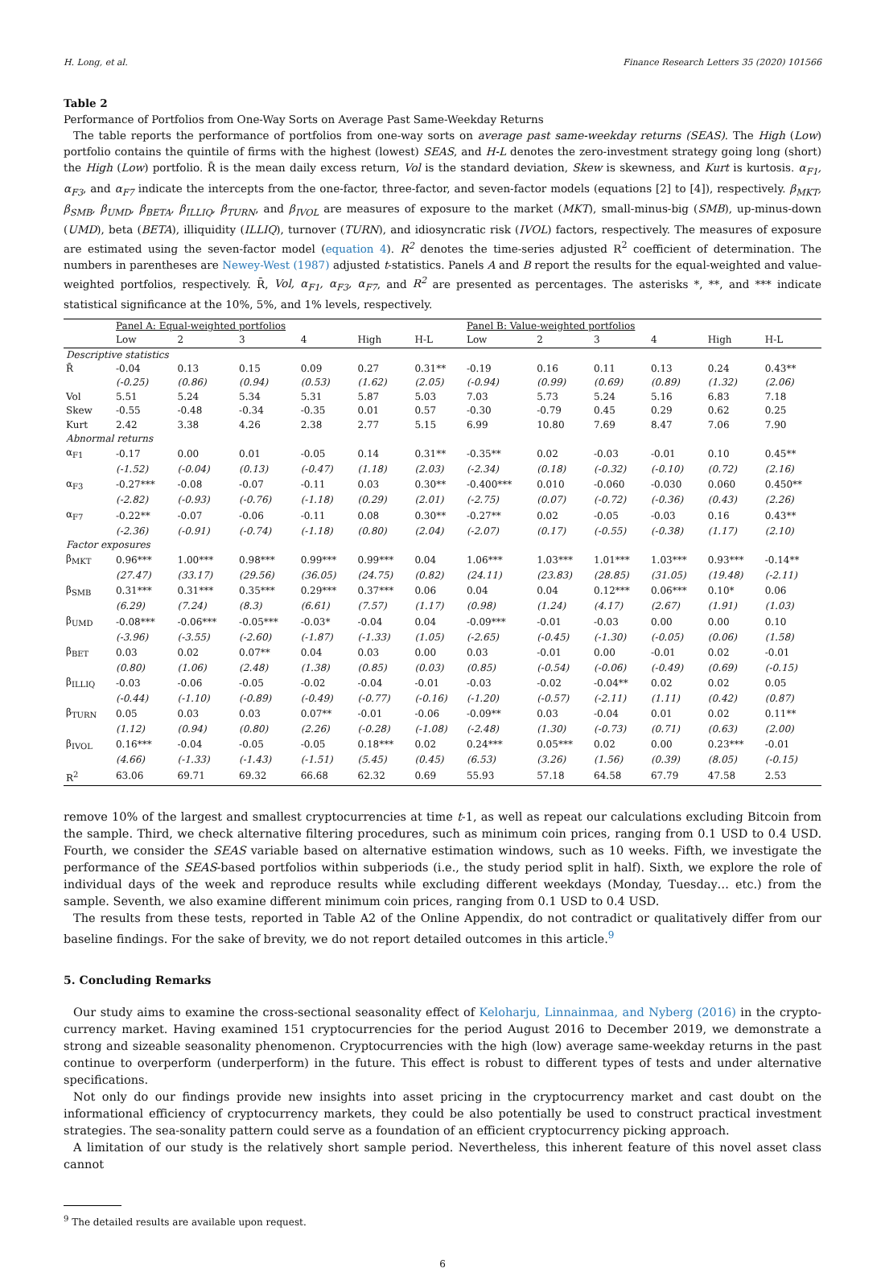H. Long, et al. Finance Research Letters 35 (2020) 101566
Table 2
Performance of Portfolios from One-Way Sorts on Average Past Same-Weekday Returns
The table reports the performance of portfolios from one-way sorts on average past same-weekday returns (SEAS). The High (Low) portfolio contains the quintile of firms with the highest (lowest) SEAS, and H-L denotes the zero-investment strategy going long (short) the High (Low) portfolio. R̄ is the mean daily excess return, Vol is the standard deviation, Skew is skewness, and Kurt is kurtosis. α<sub>F1</sub>, α<sub>F3</sub>, and α<sub>F7</sub> indicate the intercepts from the one-factor, three-factor, and seven-factor models (equations [2] to [4]), respectively. β<sub>MKT</sub>, β<sub>SMB</sub>, β<sub>UMD</sub>, β<sub>BETA</sub>, β<sub>ILLIQ</sub>, β<sub>TURN</sub>, and β<sub>IVOL</sub> are measures of exposure to the market (MKT), small-minus-big (SMB), up-minus-down (UMD), beta (BETA), illiquidity (ILLIQ), turnover (TURN), and idiosyncratic risk (IVOL) factors, respectively. The measures of exposure are estimated using the seven-factor model (equation 4). R<sup>2</sup> denotes the time-series adjusted R<sup>2</sup> coefficient of determination. The numbers in parentheses are Newey-West (1987) adjusted t-statistics. Panels A and B report the results for the equal-weighted and value-weighted portfolios, respectively. R̄, Vol, α<sub>F1</sub>, α<sub>F3</sub>, α<sub>F7</sub>, and R<sup>2</sup> are presented as percentages. The asterisks *, **, and *** indicate statistical significance at the 10%, 5%, and 1% levels, respectively.
| | Panel A: Equal-weighted portfolios | | | | | | Panel B: Value-weighted portfolios | | | | | |
| --- | --- | --- | --- | --- | --- | --- | --- | --- | --- | --- | --- | --- |
| | Low | 2 | 3 | 4 | High | H-L | Low | 2 | 3 | 4 | High | H-L |
| Descriptive statistics | | | | | | | | | | | | |
| R̄ | -0.04 | 0.13 | 0.15 | 0.09 | 0.27 | 0.31** | -0.19 | 0.16 | 0.11 | 0.13 | 0.24 | 0.43** |
| | (-0.25) | (0.86) | (0.94) | (0.53) | (1.62) | (2.05) | (-0.94) | (0.99) | (0.69) | (0.89) | (1.32) | (2.06) |
| Vol | 5.51 | 5.24 | 5.34 | 5.31 | 5.87 | 5.03 | 7.03 | 5.73 | 5.24 | 5.16 | 6.83 | 7.18 |
| Skew | -0.55 | -0.48 | -0.34 | -0.35 | 0.01 | 0.57 | -0.30 | -0.79 | 0.45 | 0.29 | 0.62 | 0.25 |
| Kurt | 2.42 | 3.38 | 4.26 | 2.38 | 2.77 | 5.15 | 6.99 | 10.80 | 7.69 | 8.47 | 7.06 | 7.90 |
| Abnormal returns | | | | | | | | | | | | |
| α<sub>F1</sub> | -0.17 | 0.00 | 0.01 | -0.05 | 0.14 | 0.31** | -0.35** | 0.02 | -0.03 | -0.01 | 0.10 | 0.45** |
| | (-1.52) | (-0.04) | (0.13) | (-0.47) | (1.18) | (2.03) | (-2.34) | (0.18) | (-0.32) | (-0.10) | (0.72) | (2.16) |
| α<sub>F3</sub> | -0.27*** | -0.08 | -0.07 | -0.11 | 0.03 | 0.30** | -0.400*** | 0.010 | -0.060 | -0.030 | 0.060 | 0.450** |
| | (-2.82) | (-0.93) | (-0.76) | (-1.18) | (0.29) | (2.01) | (-2.75) | (0.07) | (-0.72) | (-0.36) | (0.43) | (2.26) |
| α<sub>F7</sub> | -0.22** | -0.07 | -0.06 | -0.11 | 0.08 | 0.30** | -0.27** | 0.02 | -0.05 | -0.03 | 0.16 | 0.43** |
| | (-2.36) | (-0.91) | (-0.74) | (-1.18) | (0.80) | (2.04) | (-2.07) | (0.17) | (-0.55) | (-0.38) | (1.17) | (2.10) |
| Factor exposures | | | | | | | | | | | | |
| β<sub>MKT</sub> | 0.96*** | 1.00*** | 0.98*** | 0.99*** | 0.99*** | 0.04 | 1.06*** | 1.03*** | 1.01*** | 1.03*** | 0.93*** | -0.14** |
| | (27.47) | (33.17) | (29.56) | (36.05) | (24.75) | (0.82) | (24.11) | (23.83) | (28.85) | (31.05) | (19.48) | (-2.11) |
| β<sub>SMB</sub> | 0.31*** | 0.31*** | 0.35*** | 0.29*** | 0.37*** | 0.06 | 0.04 | 0.04 | 0.12*** | 0.06*** | 0.10* | 0.06 |
| | (6.29) | (7.24) | (8.3) | (6.61) | (7.57) | (1.17) | (0.98) | (1.24) | (4.17) | (2.67) | (1.91) | (1.03) |
| β<sub>UMD</sub> | -0.08*** | -0.06*** | -0.05*** | -0.03* | -0.04 | 0.04 | -0.09*** | -0.01 | -0.03 | 0.00 | 0.00 | 0.10 |
| | (-3.96) | (-3.55) | (-2.60) | (-1.87) | (-1.33) | (1.05) | (-2.65) | (-0.45) | (-1.30) | (-0.05) | (0.06) | (1.58) |
| β<sub>BET</sub> | 0.03 | 0.02 | 0.07** | 0.04 | 0.03 | 0.00 | 0.03 | -0.01 | 0.00 | -0.01 | 0.02 | -0.01 |
| | (0.80) | (1.06) | (2.48) | (1.38) | (0.85) | (0.03) | (0.85) | (-0.54) | (-0.06) | (-0.49) | (0.69) | (-0.15) |
| β<sub>ILLIQ</sub> | -0.03 | -0.06 | -0.05 | -0.02 | -0.04 | -0.01 | -0.03 | -0.02 | -0.04** | 0.02 | 0.02 | 0.05 |
| | (-0.44) | (-1.10) | (-0.89) | (-0.49) | (-0.77) | (-0.16) | (-1.20) | (-0.57) | (-2.11) | (1.11) | (0.42) | (0.87) |
| β<sub>TURN</sub> | 0.05 | 0.03 | 0.03 | 0.07** | -0.01 | -0.06 | -0.09** | 0.03 | -0.04 | 0.01 | 0.02 | 0.11** |
| | (1.12) | (0.94) | (0.80) | (2.26) | (-0.28) | (-1.08) | (-2.48) | (1.30) | (-0.73) | (0.71) | (0.63) | (2.00) |
| β<sub>IVOL</sub> | 0.16*** | -0.04 | -0.05 | -0.05 | 0.18*** | 0.02 | 0.24*** | 0.05*** | 0.02 | 0.00 | 0.23*** | -0.01 |
| | (4.66) | (-1.33) | (-1.43) | (-1.51) | (5.45) | (0.45) | (6.53) | (3.26) | (1.56) | (0.39) | (8.05) | (-0.15) |
| R<sup>2</sup> | 63.06 | 69.71 | 69.32 | 66.68 | 62.32 | 0.69 | 55.93 | 57.18 | 64.58 | 67.79 | 47.58 | 2.53 |
remove 10% of the largest and smallest cryptocurrencies at time t-1, as well as repeat our calculations excluding Bitcoin from the sample. Third, we check alternative filtering procedures, such as minimum coin prices, ranging from 0.1 USD to 0.4 USD. Fourth, we consider the SEAS variable based on alternative estimation windows, such as 10 weeks. Fifth, we investigate the performance of the SEAS-based portfolios within subperiods (i.e., the study period split in half). Sixth, we explore the role of individual days of the week and reproduce results while excluding different weekdays (Monday, Tuesday… etc.) from the sample. Seventh, we also examine different minimum coin prices, ranging from 0.1 USD to 0.4 USD.
The results from these tests, reported in Table A2 of the Online Appendix, do not contradict or qualitatively differ from our baseline findings. For the sake of brevity, we do not report detailed outcomes in this article.<sup>9</sup>
5. Concluding Remarks
Our study aims to examine the cross-sectional seasonality effect of Keloharju, Linnainmaa, and Nyberg (2016) in the crypto-currency market. Having examined 151 cryptocurrencies for the period August 2016 to December 2019, we demonstrate a strong and sizeable seasonality phenomenon. Cryptocurrencies with the high (low) average same-weekday returns in the past continue to overperform (underperform) in the future. This effect is robust to different types of tests and under alternative specifications.
Not only do our findings provide new insights into asset pricing in the cryptocurrency market and cast doubt on the informational efficiency of cryptocurrency markets, they could be also potentially be used to construct practical investment strategies. The sea-sonality pattern could serve as a foundation of an efficient cryptocurrency picking approach.
A limitation of our study is the relatively short sample period. Nevertheless, this inherent feature of this novel asset class cannot
<sup>9</sup> The detailed results are available upon request.
6